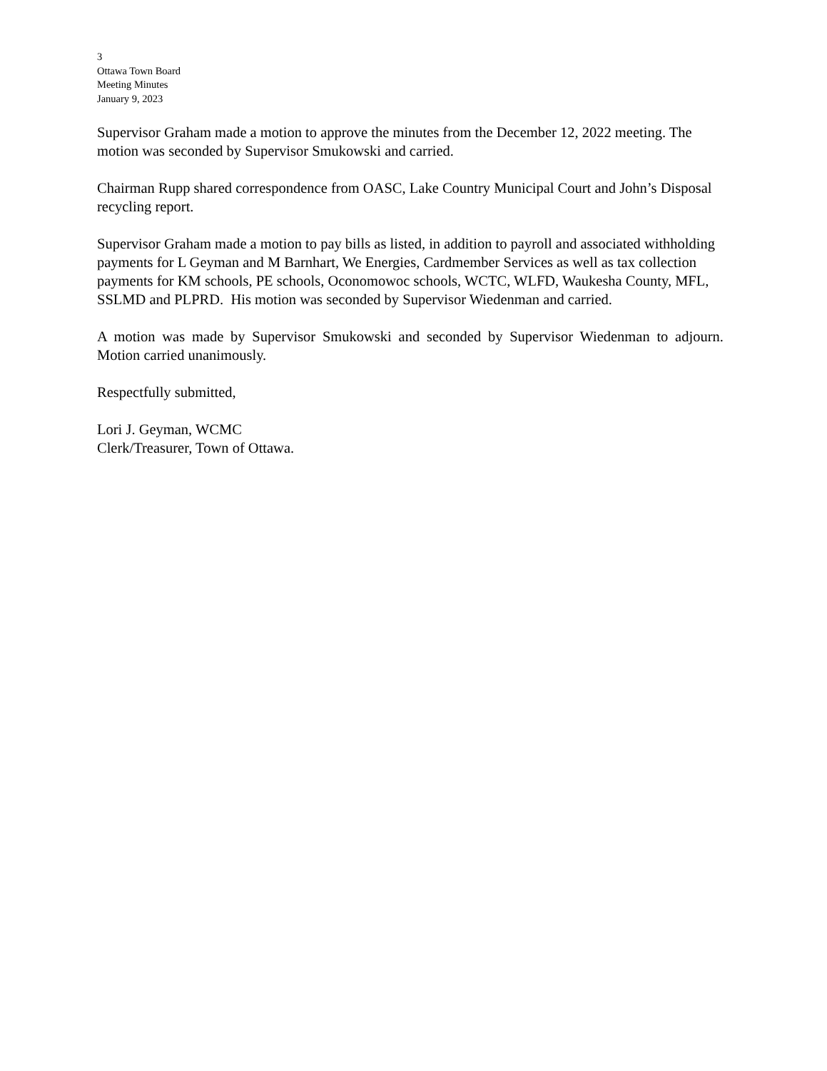3
Ottawa Town Board
Meeting Minutes
January 9, 2023
Supervisor Graham made a motion to approve the minutes from the December 12, 2022 meeting. The motion was seconded by Supervisor Smukowski and carried.
Chairman Rupp shared correspondence from OASC, Lake Country Municipal Court and John’s Disposal recycling report.
Supervisor Graham made a motion to pay bills as listed, in addition to payroll and associated withholding payments for L Geyman and M Barnhart, We Energies, Cardmember Services as well as tax collection payments for KM schools, PE schools, Oconomowoc schools, WCTC, WLFD, Waukesha County, MFL, SSLMD and PLPRD. His motion was seconded by Supervisor Wiedenman and carried.
A motion was made by Supervisor Smukowski and seconded by Supervisor Wiedenman to adjourn. Motion carried unanimously.
Respectfully submitted,
Lori J. Geyman, WCMC
Clerk/Treasurer, Town of Ottawa.